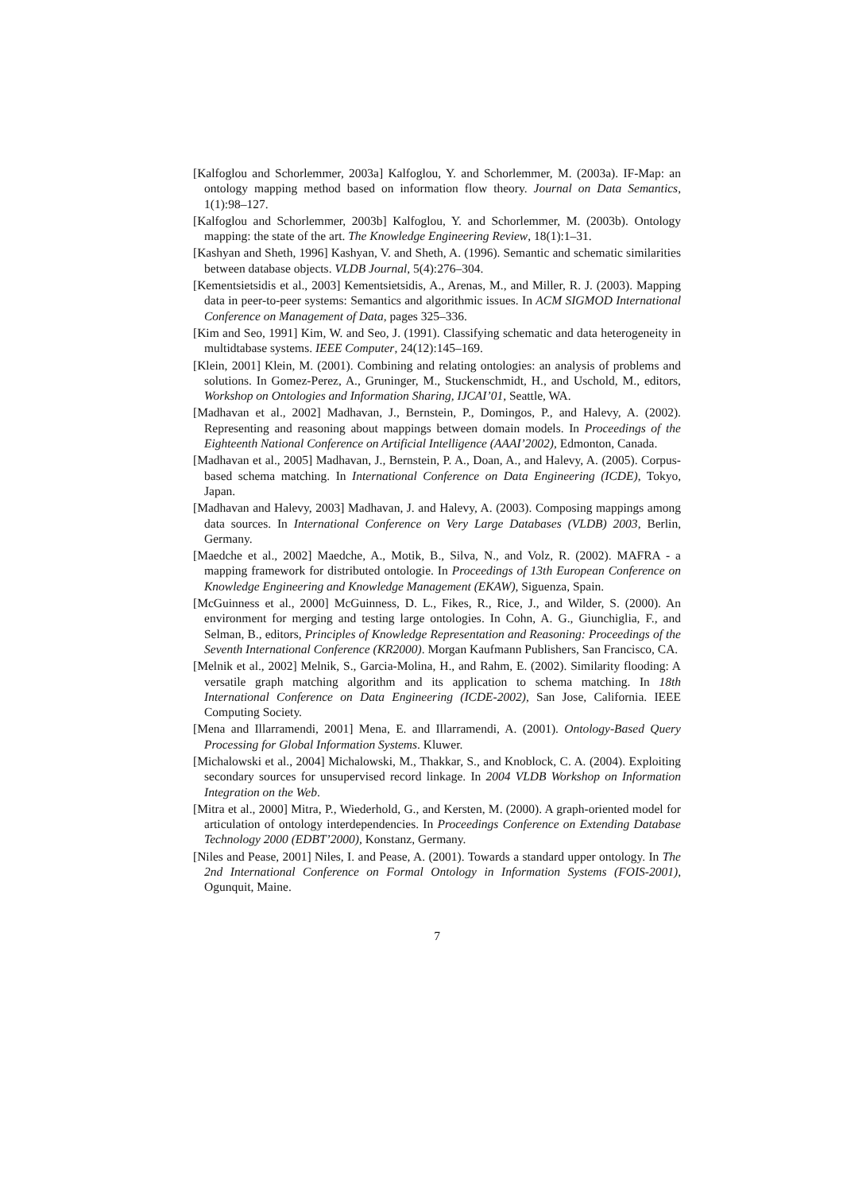[Kalfoglou and Schorlemmer, 2003a] Kalfoglou, Y. and Schorlemmer, M. (2003a). IF-Map: an ontology mapping method based on information flow theory. Journal on Data Semantics, 1(1):98–127.
[Kalfoglou and Schorlemmer, 2003b] Kalfoglou, Y. and Schorlemmer, M. (2003b). Ontology mapping: the state of the art. The Knowledge Engineering Review, 18(1):1–31.
[Kashyan and Sheth, 1996] Kashyan, V. and Sheth, A. (1996). Semantic and schematic similarities between database objects. VLDB Journal, 5(4):276–304.
[Kementsietsidis et al., 2003] Kementsietsidis, A., Arenas, M., and Miller, R. J. (2003). Mapping data in peer-to-peer systems: Semantics and algorithmic issues. In ACM SIGMOD International Conference on Management of Data, pages 325–336.
[Kim and Seo, 1991] Kim, W. and Seo, J. (1991). Classifying schematic and data heterogeneity in multidtabase systems. IEEE Computer, 24(12):145–169.
[Klein, 2001] Klein, M. (2001). Combining and relating ontologies: an analysis of problems and solutions. In Gomez-Perez, A., Gruninger, M., Stuckenschmidt, H., and Uschold, M., editors, Workshop on Ontologies and Information Sharing, IJCAI’01, Seattle, WA.
[Madhavan et al., 2002] Madhavan, J., Bernstein, P., Domingos, P., and Halevy, A. (2002). Representing and reasoning about mappings between domain models. In Proceedings of the Eighteenth National Conference on Artificial Intelligence (AAAI’2002), Edmonton, Canada.
[Madhavan et al., 2005] Madhavan, J., Bernstein, P. A., Doan, A., and Halevy, A. (2005). Corpus-based schema matching. In International Conference on Data Engineering (ICDE), Tokyo, Japan.
[Madhavan and Halevy, 2003] Madhavan, J. and Halevy, A. (2003). Composing mappings among data sources. In International Conference on Very Large Databases (VLDB) 2003, Berlin, Germany.
[Maedche et al., 2002] Maedche, A., Motik, B., Silva, N., and Volz, R. (2002). MAFRA - a mapping framework for distributed ontologie. In Proceedings of 13th European Conference on Knowledge Engineering and Knowledge Management (EKAW), Siguenza, Spain.
[McGuinness et al., 2000] McGuinness, D. L., Fikes, R., Rice, J., and Wilder, S. (2000). An environment for merging and testing large ontologies. In Cohn, A. G., Giunchiglia, F., and Selman, B., editors, Principles of Knowledge Representation and Reasoning: Proceedings of the Seventh International Conference (KR2000). Morgan Kaufmann Publishers, San Francisco, CA.
[Melnik et al., 2002] Melnik, S., Garcia-Molina, H., and Rahm, E. (2002). Similarity flooding: A versatile graph matching algorithm and its application to schema matching. In 18th International Conference on Data Engineering (ICDE-2002), San Jose, California. IEEE Computing Society.
[Mena and Illarramendi, 2001] Mena, E. and Illarramendi, A. (2001). Ontology-Based Query Processing for Global Information Systems. Kluwer.
[Michalowski et al., 2004] Michalowski, M., Thakkar, S., and Knoblock, C. A. (2004). Exploiting secondary sources for unsupervised record linkage. In 2004 VLDB Workshop on Information Integration on the Web.
[Mitra et al., 2000] Mitra, P., Wiederhold, G., and Kersten, M. (2000). A graph-oriented model for articulation of ontology interdependencies. In Proceedings Conference on Extending Database Technology 2000 (EDBT’2000), Konstanz, Germany.
[Niles and Pease, 2001] Niles, I. and Pease, A. (2001). Towards a standard upper ontology. In The 2nd International Conference on Formal Ontology in Information Systems (FOIS-2001), Ogunquit, Maine.
7